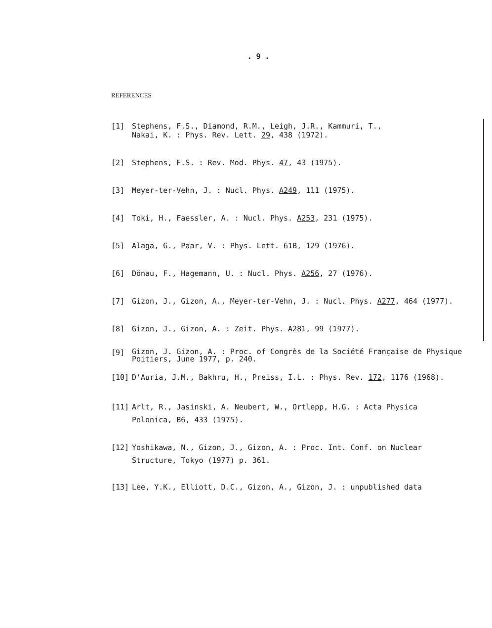. 9 .
REFERENCES
[1] Stephens, F.S., Diamond, R.M., Leigh, J.R., Kammuri, T.,
Nakai, K. : Phys. Rev. Lett. 29, 438 (1972).
[2] Stephens, F.S. : Rev. Mod. Phys. 47, 43 (1975).
[3] Meyer-ter-Vehn, J. : Nucl. Phys. A249, 111 (1975).
[4] Toki, H., Faessler, A. : Nucl. Phys. A253, 231 (1975).
[5] Alaga, G., Paar, V. : Phys. Lett. 61B, 129 (1976).
[6] Dönau, F., Hagemann, U. : Nucl. Phys. A256, 27 (1976).
[7] Gizon, J., Gizon, A., Meyer-ter-Vehn, J. : Nucl. Phys. A277, 464 (1977).
[8] Gizon, J., Gizon, A. : Zeit. Phys. A281, 99 (1977).
[9]
Gizon, J. Gizon, A. : Proc. of Congrès de la Société Française de Physique
Poitiers, June 1977, p. 240.
[10] D'Auria, J.M., Bakhru, H., Preiss, I.L. : Phys. Rev. 172, 1176 (1968).
[11] Arlt, R., Jasinski, A. Neubert, W., Ortlepp, H.G. : Acta Physica
Polonica, B6, 433 (1975).
[12] Yoshikawa, N., Gizon, J., Gizon, A. : Proc. Int. Conf. on Nuclear
Structure, Tokyo (1977) p. 361.
[13] Lee, Y.K., Elliott, D.C., Gizon, A., Gizon, J. : unpublished data